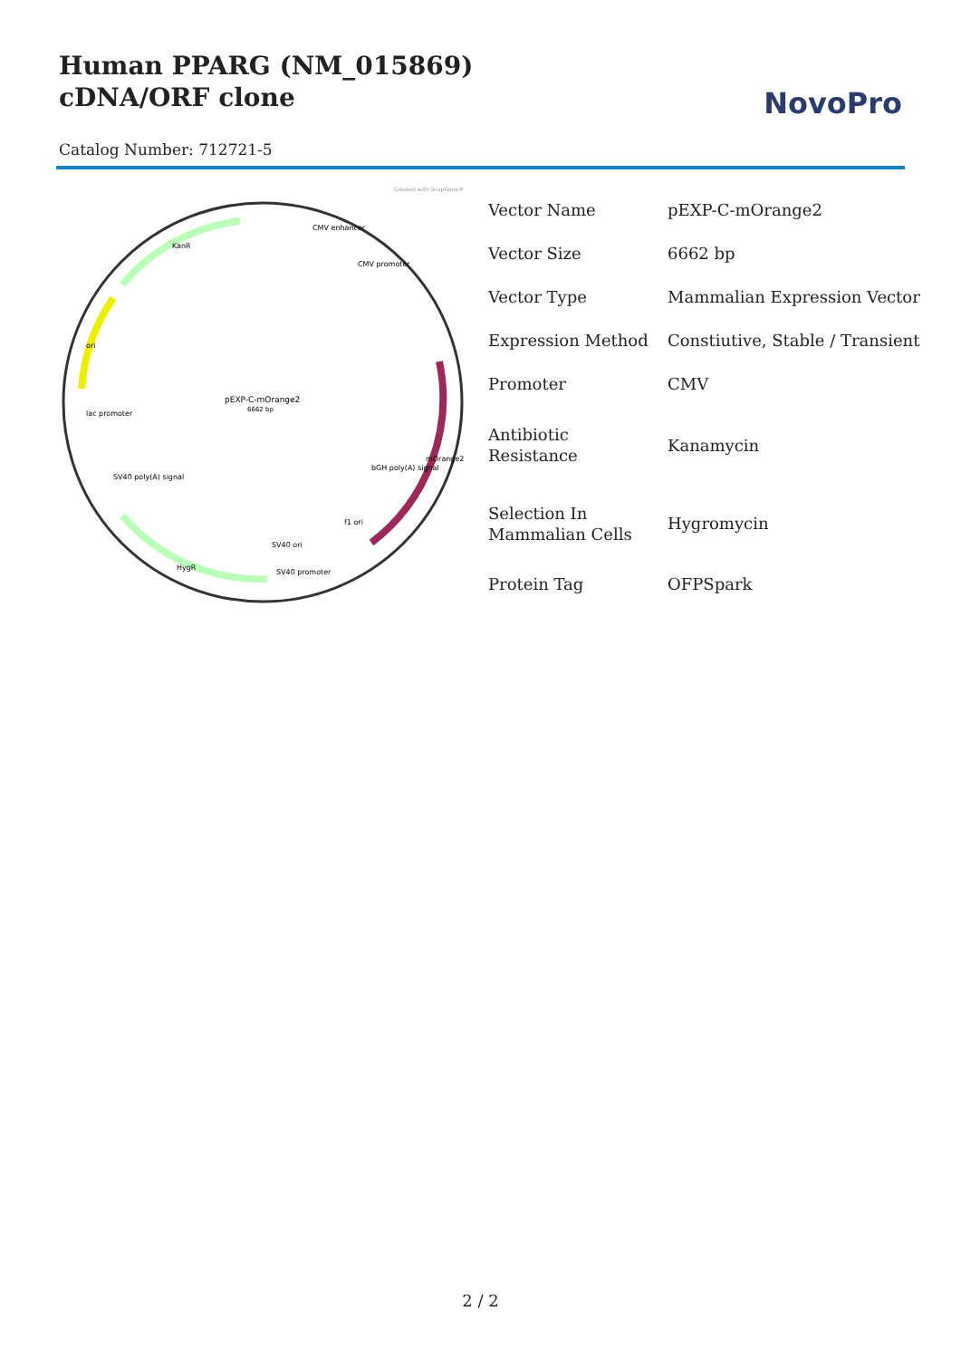Human PPARG (NM_015869) cDNA/ORF clone
Catalog Number: 712721-5
NovoPro
Created with SnapGene®
pEXP-C-mOrange2
6662 bp
KanR
CMV enhancer
CMV promoter
ori
mOrange2
bGH poly(A) signal
f1 ori
SV40 ori
SV40 promoter
HygR
SV40 poly(A) signal
lac promoter
| Vector Name | pEXP-C-mOrange2 |
| Vector Size | 6662 bp |
| Vector Type | Mammalian Expression Vector |
| Expression Method | Constiutive, Stable / Transient |
| Promoter | CMV |
| Antibiotic Resistance | Kanamycin |
| Selection In Mammalian Cells | Hygromycin |
| Protein Tag | OFPSpark |
2 / 2